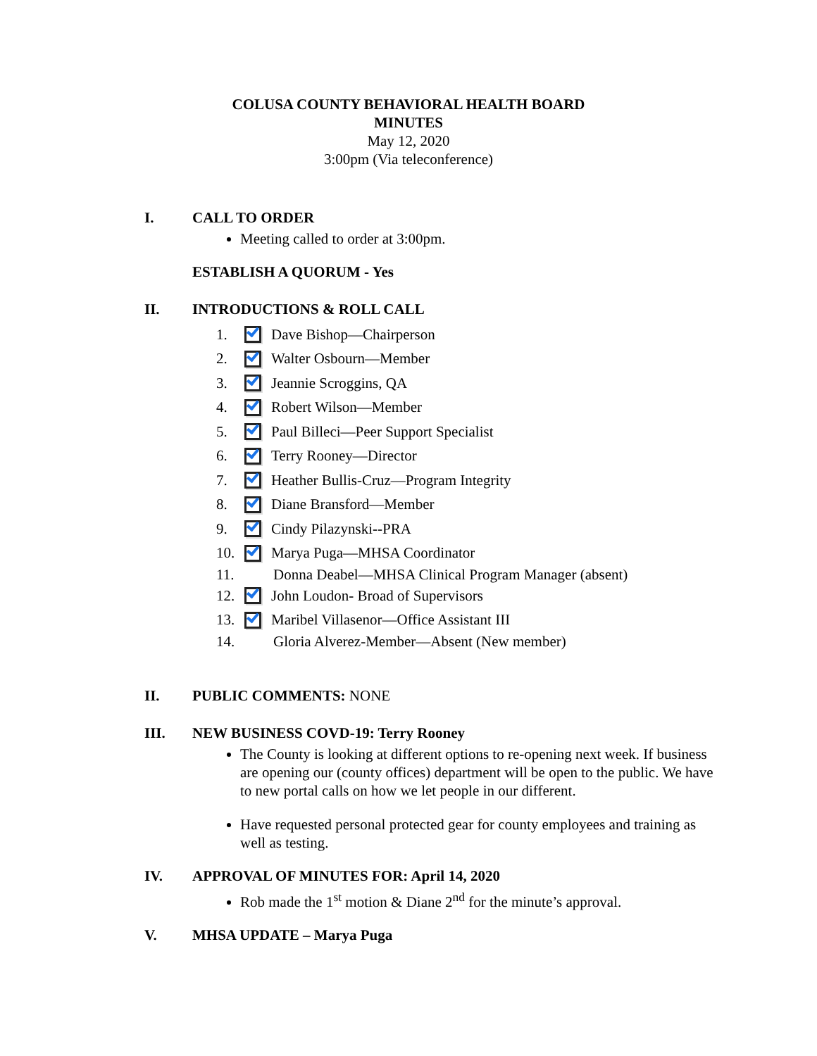COLUSA COUNTY BEHAVIORAL HEALTH BOARD
MINUTES
May 12, 2020
3:00pm (Via teleconference)
I. CALL TO ORDER
Meeting called to order at 3:00pm.
ESTABLISH A QUORUM - Yes
II. INTRODUCTIONS & ROLL CALL
1. Dave Bishop—Chairperson
2. Walter Osbourn—Member
3. Jeannie Scroggins, QA
4. Robert Wilson—Member
5. Paul Billeci—Peer Support Specialist
6. Terry Rooney—Director
7. Heather Bullis-Cruz—Program Integrity
8. Diane Bransford—Member
9. Cindy Pilazynski--PRA
10. Marya Puga—MHSA Coordinator
11. Donna Deabel—MHSA Clinical Program Manager (absent)
12. John Loudon- Broad of Supervisors
13. Maribel Villasenor—Office Assistant III
14. Gloria Alverez-Member—Absent (New member)
II. PUBLIC COMMENTS: NONE
III. NEW BUSINESS COVD-19: Terry Rooney
The County is looking at different options to re-opening next week. If business are opening our (county offices) department will be open to the public. We have to new portal calls on how we let people in our different.
Have requested personal protected gear for county employees and training as well as testing.
IV. APPROVAL OF MINUTES FOR: April 14, 2020
Rob made the 1<sup>st</sup> motion & Diane 2<sup>nd</sup> for the minute’s approval.
V. MHSA UPDATE – Marya Puga